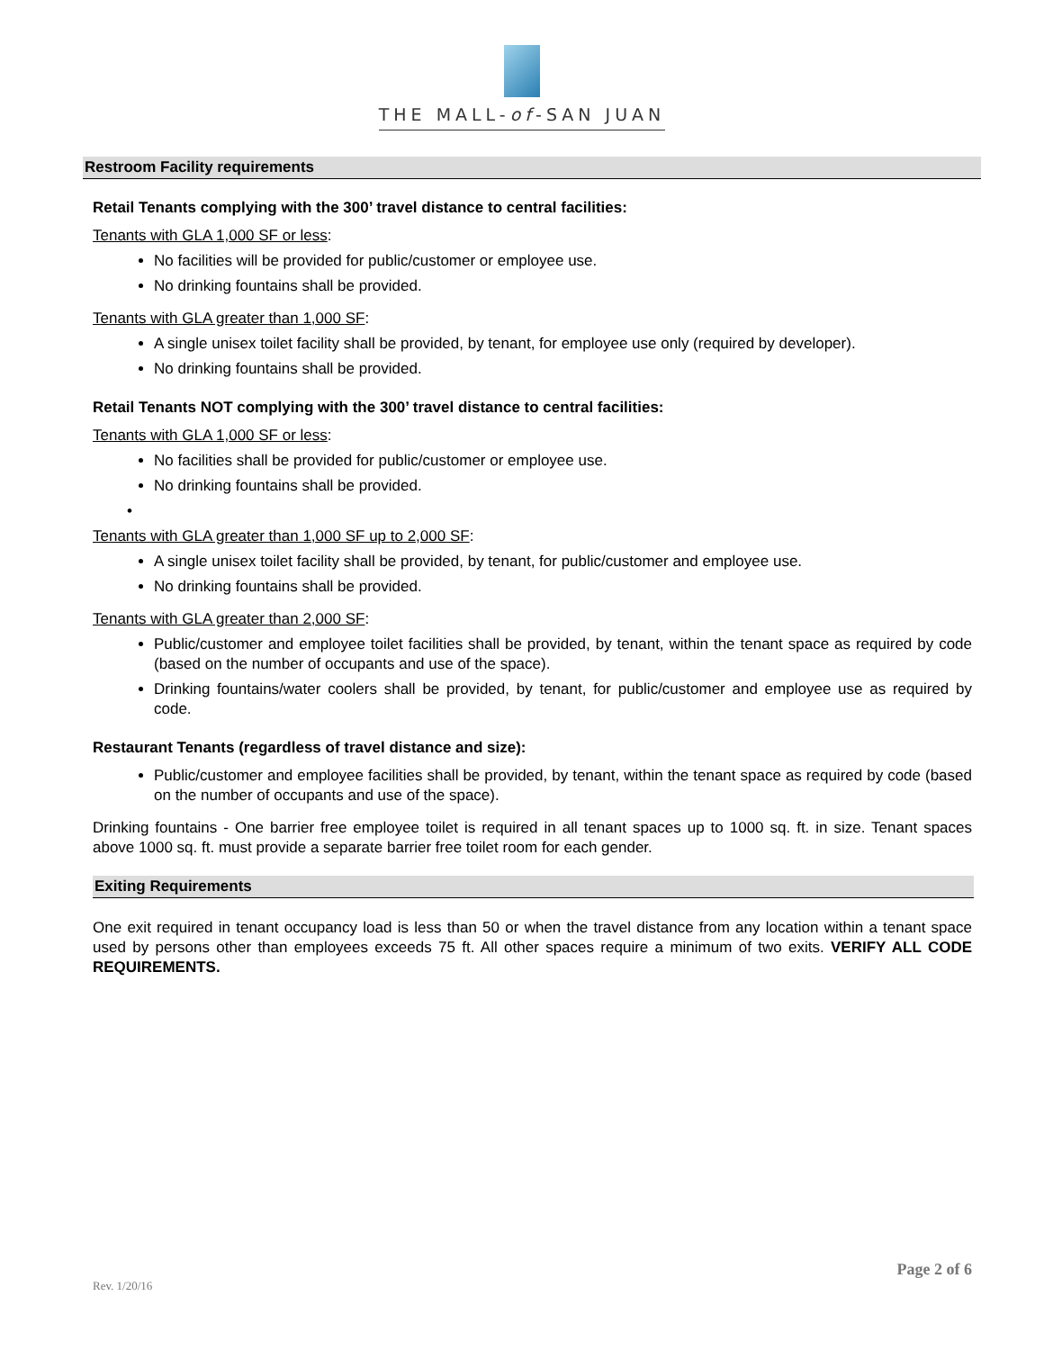THE MALL-of-SAN JUAN
Restroom Facility requirements
Retail Tenants complying with the 300’ travel distance to central facilities:
Tenants with GLA 1,000 SF or less:
No facilities will be provided for public/customer or employee use.
No drinking fountains shall be provided.
Tenants with GLA greater than 1,000 SF:
A single unisex toilet facility shall be provided, by tenant, for employee use only (required by developer).
No drinking fountains shall be provided.
Retail Tenants NOT complying with the 300’ travel distance to central facilities:
Tenants with GLA 1,000 SF or less:
No facilities shall be provided for public/customer or employee use.
No drinking fountains shall be provided.
•
Tenants with GLA greater than 1,000 SF up to 2,000 SF:
A single unisex toilet facility shall be provided, by tenant, for public/customer and employee use.
No drinking fountains shall be provided.
Tenants with GLA greater than 2,000 SF:
Public/customer and employee toilet facilities shall be provided, by tenant, within the tenant space as required by code (based on the number of occupants and use of the space).
Drinking fountains/water coolers shall be provided, by tenant, for public/customer and employee use as required by code.
Restaurant Tenants (regardless of travel distance and size):
Public/customer and employee facilities shall be provided, by tenant, within the tenant space as required by code (based on the number of occupants and use of the space).
Drinking fountains - One barrier free employee toilet is required in all tenant spaces up to 1000 sq. ft. in size. Tenant spaces above 1000 sq. ft. must provide a separate barrier free toilet room for each gender.
Exiting Requirements
One exit required in tenant occupancy load is less than 50 or when the travel distance from any location within a tenant space used by persons other than employees exceeds 75 ft. All other spaces require a minimum of two exits. VERIFY ALL CODE REQUIREMENTS.
Page 2 of 6
Rev. 1/20/16